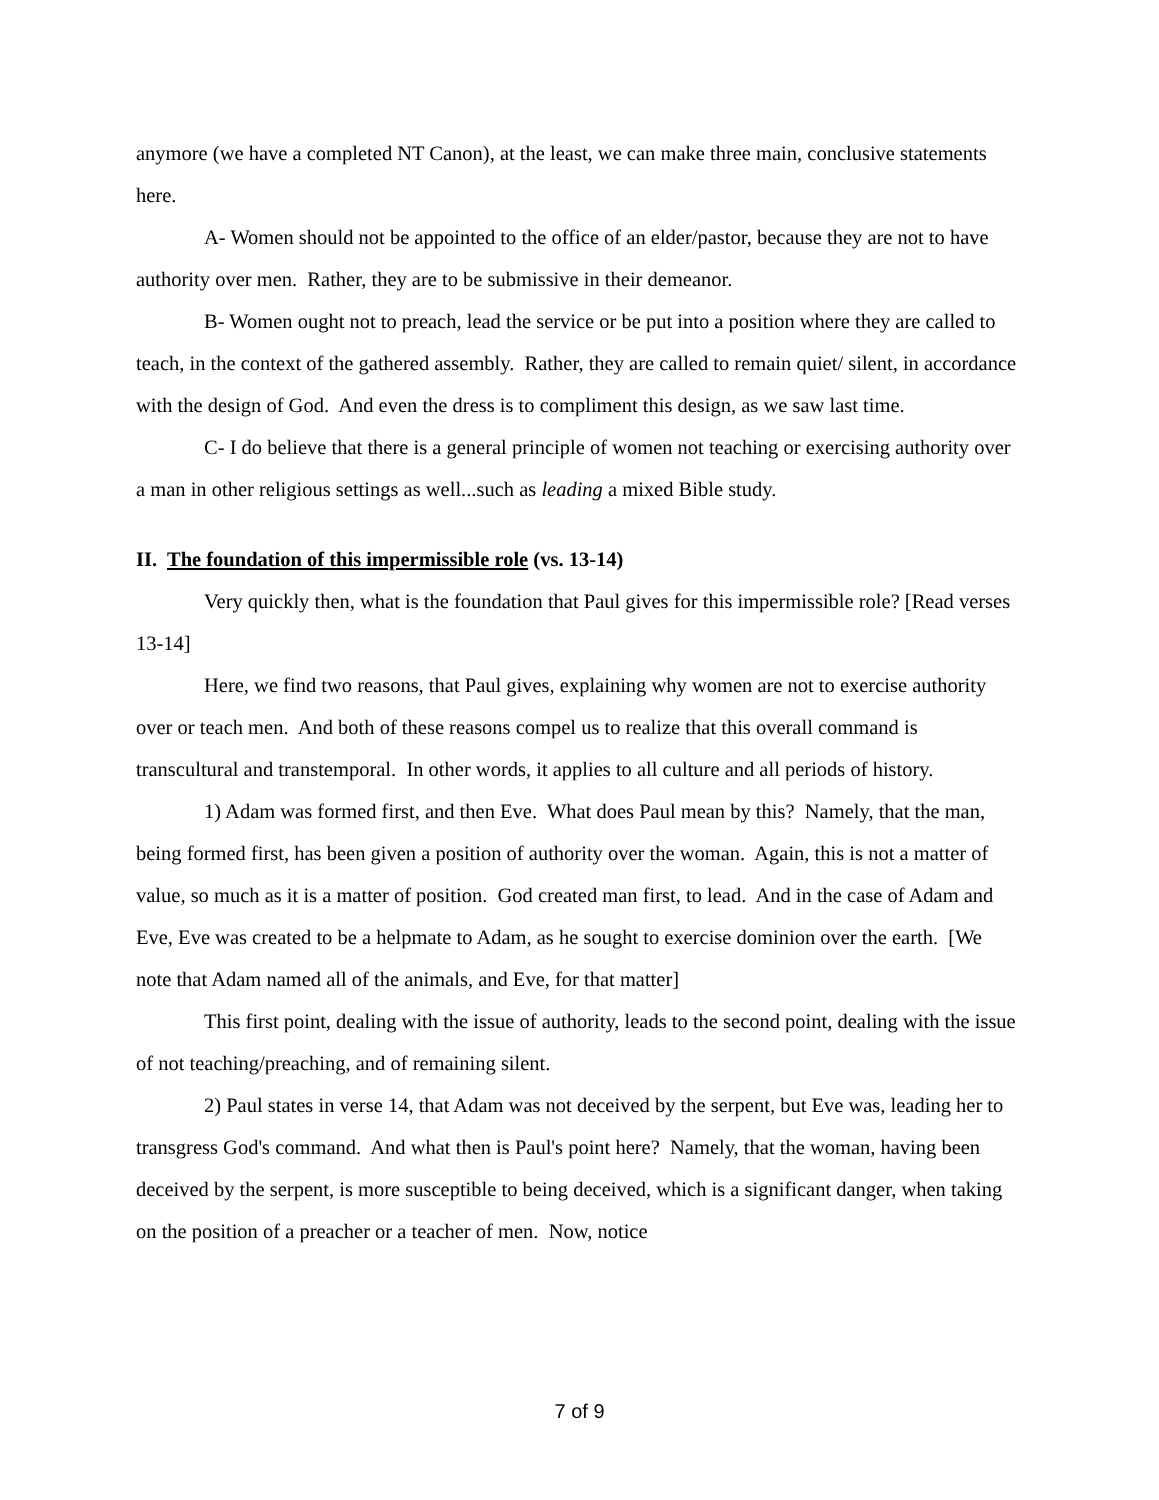anymore (we have a completed NT Canon), at the least, we can make three main, conclusive statements here.
A- Women should not be appointed to the office of an elder/pastor, because they are not to have authority over men. Rather, they are to be submissive in their demeanor.
B- Women ought not to preach, lead the service or be put into a position where they are called to teach, in the context of the gathered assembly. Rather, they are called to remain quiet/ silent, in accordance with the design of God. And even the dress is to compliment this design, as we saw last time.
C- I do believe that there is a general principle of women not teaching or exercising authority over a man in other religious settings as well...such as leading a mixed Bible study.
II. The foundation of this impermissible role (vs. 13-14)
Very quickly then, what is the foundation that Paul gives for this impermissible role? [Read verses 13-14]
Here, we find two reasons, that Paul gives, explaining why women are not to exercise authority over or teach men. And both of these reasons compel us to realize that this overall command is transcultural and transtemporal. In other words, it applies to all culture and all periods of history.
1) Adam was formed first, and then Eve. What does Paul mean by this? Namely, that the man, being formed first, has been given a position of authority over the woman. Again, this is not a matter of value, so much as it is a matter of position. God created man first, to lead. And in the case of Adam and Eve, Eve was created to be a helpmate to Adam, as he sought to exercise dominion over the earth. [We note that Adam named all of the animals, and Eve, for that matter]
This first point, dealing with the issue of authority, leads to the second point, dealing with the issue of not teaching/preaching, and of remaining silent.
2) Paul states in verse 14, that Adam was not deceived by the serpent, but Eve was, leading her to transgress God's command. And what then is Paul's point here? Namely, that the woman, having been deceived by the serpent, is more susceptible to being deceived, which is a significant danger, when taking on the position of a preacher or a teacher of men. Now, notice
7 of 9